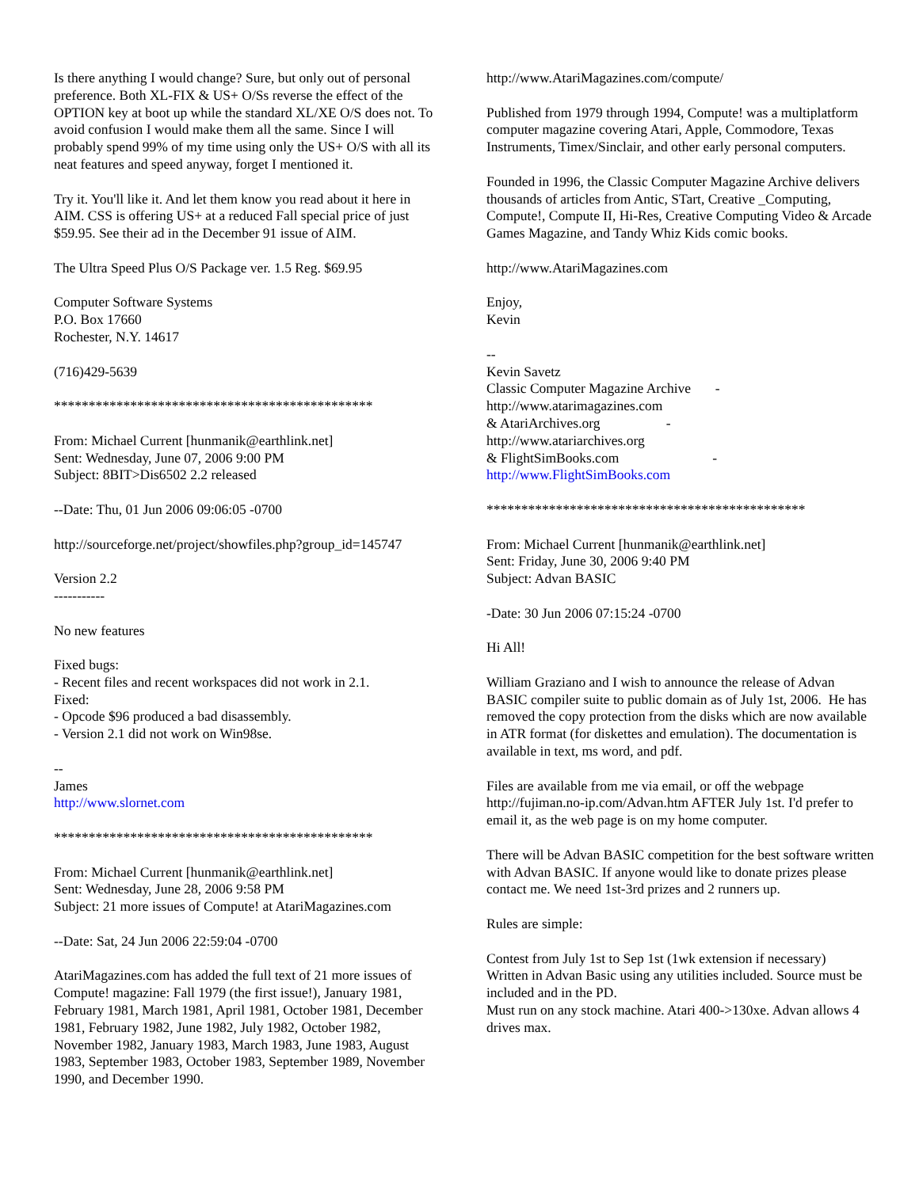Is there anything I would change? Sure, but only out of personal preference. Both XL-FIX & US+ O/Ss reverse the effect of the OPTION key at boot up while the standard XL/XE O/S does not. To avoid confusion I would make them all the same. Since I will probably spend 99% of my time using only the US+ O/S with all its neat features and speed anyway, forget I mentioned it.
Try it. You'll like it. And let them know you read about it here in AIM. CSS is offering US+ at a reduced Fall special price of just $59.95. See their ad in the December 91 issue of AIM.
The Ultra Speed Plus O/S Package ver. 1.5 Reg. $69.95
Computer Software Systems
P.O. Box 17660
Rochester, N.Y. 14617
(716)429-5639
**********************************************
From: Michael Current [hunmanik@earthlink.net]
Sent: Wednesday, June 07, 2006 9:00 PM
Subject: 8BIT>Dis6502 2.2 released
--Date: Thu, 01 Jun 2006 09:06:05 -0700
http://sourceforge.net/project/showfiles.php?group_id=145747
Version 2.2
-----------
No new features
Fixed bugs:
- Recent files and recent workspaces did not work in 2.1.
Fixed:
- Opcode $96 produced a bad disassembly.
- Version 2.1 did not work on Win98se.
--
James
http://www.slornet.com
**********************************************
From: Michael Current [hunmanik@earthlink.net]
Sent: Wednesday, June 28, 2006 9:58 PM
Subject: 21 more issues of Compute! at AtariMagazines.com
--Date: Sat, 24 Jun 2006 22:59:04 -0700
AtariMagazines.com has added the full text of 21 more issues of Compute! magazine: Fall 1979 (the first issue!), January 1981, February 1981, March 1981, April 1981, October 1981, December 1981, February 1982, June 1982, July 1982, October 1982, November 1982, January 1983, March 1983, June 1983, August 1983, September 1983, October 1983, September 1989, November 1990, and December 1990.
http://www.AtariMagazines.com/compute/
Published from 1979 through 1994, Compute! was a multiplatform computer magazine covering Atari, Apple, Commodore, Texas Instruments, Timex/Sinclair, and other early personal computers.
Founded in 1996, the Classic Computer Magazine Archive delivers thousands of articles from Antic, STart, Creative _Computing, Compute!, Compute II, Hi-Res, Creative Computing Video & Arcade Games Magazine, and Tandy Whiz Kids comic books.
http://www.AtariMagazines.com
Enjoy,
Kevin
--
Kevin Savetz
Classic Computer Magazine Archive -
http://www.atarimagazines.com
& AtariArchives.org -
http://www.atariarchives.org
& FlightSimBooks.com -
http://www.FlightSimBooks.com
**********************************************
From: Michael Current [hunmanik@earthlink.net]
Sent: Friday, June 30, 2006 9:40 PM
Subject: Advan BASIC
-Date: 30 Jun 2006 07:15:24 -0700
Hi All!
William Graziano and I wish to announce the release of Advan BASIC compiler suite to public domain as of July 1st, 2006. He has removed the copy protection from the disks which are now available in ATR format (for diskettes and emulation). The documentation is available in text, ms word, and pdf.
Files are available from me via email, or off the webpage http://fujiman.no-ip.com/Advan.htm AFTER July 1st. I'd prefer to email it, as the web page is on my home computer.
There will be Advan BASIC competition for the best software written with Advan BASIC. If anyone would like to donate prizes please contact me. We need 1st-3rd prizes and 2 runners up.
Rules are simple:
Contest from July 1st to Sep 1st (1wk extension if necessary)
Written in Advan Basic using any utilities included. Source must be included and in the PD.
Must run on any stock machine. Atari 400->130xe. Advan allows 4 drives max.